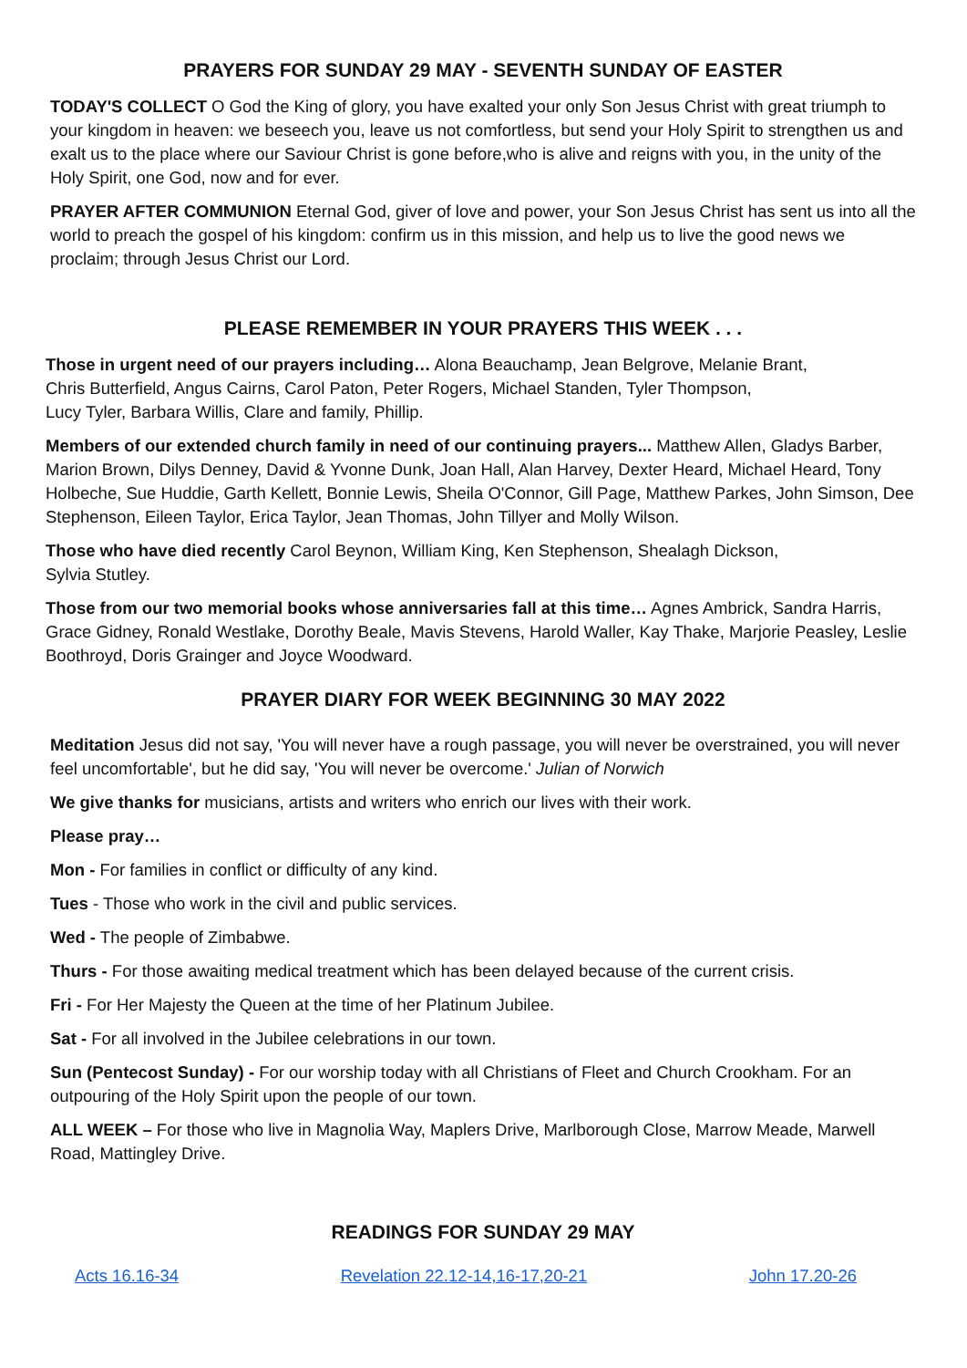PRAYERS FOR SUNDAY 29 MAY - SEVENTH SUNDAY OF EASTER
TODAY'S COLLECT O God the King of glory, you have exalted your only Son Jesus Christ with great triumph to your kingdom in heaven: we beseech you, leave us not comfortless, but send your Holy Spirit to strengthen us and exalt us to the place where our Saviour Christ is gone before,who is alive and reigns with you, in the unity of the Holy Spirit, one God, now and for ever.
PRAYER AFTER COMMUNION Eternal God, giver of love and power, your Son Jesus Christ has sent us into all the world to preach the gospel of his kingdom: confirm us in this mission, and help us to live the good news we proclaim; through Jesus Christ our Lord.
PLEASE REMEMBER IN YOUR PRAYERS THIS WEEK . . .
Those in urgent need of our prayers including… Alona Beauchamp, Jean Belgrove, Melanie Brant,
Chris Butterfield, Angus Cairns, Carol Paton, Peter Rogers, Michael Standen, Tyler Thompson,
Lucy Tyler, Barbara Willis, Clare and family, Phillip.
Members of our extended church family in need of our continuing prayers... Matthew Allen, Gladys Barber, Marion Brown, Dilys Denney, David & Yvonne Dunk, Joan Hall, Alan Harvey, Dexter Heard, Michael Heard, Tony Holbeche, Sue Huddie, Garth Kellett, Bonnie Lewis, Sheila O'Connor, Gill Page, Matthew Parkes, John Simson, Dee Stephenson, Eileen Taylor, Erica Taylor, Jean Thomas, John Tillyer and Molly Wilson.
Those who have died recently Carol Beynon, William King, Ken Stephenson, Shealagh Dickson,
Sylvia Stutley.
Those from our two memorial books whose anniversaries fall at this time… Agnes Ambrick, Sandra Harris, Grace Gidney, Ronald Westlake, Dorothy Beale, Mavis Stevens, Harold Waller, Kay Thake, Marjorie Peasley, Leslie Boothroyd, Doris Grainger and Joyce Woodward.
PRAYER DIARY FOR WEEK BEGINNING 30 MAY 2022
Meditation Jesus did not say, 'You will never have a rough passage, you will never be overstrained, you will never feel uncomfortable', but he did say, 'You will never be overcome.' Julian of Norwich
We give thanks for musicians, artists and writers who enrich our lives with their work.
Please pray…
Mon - For families in conflict or difficulty of any kind.
Tues - Those who work in the civil and public services.
Wed - The people of Zimbabwe.
Thurs - For those awaiting medical treatment which has been delayed because of the current crisis.
Fri - For Her Majesty the Queen at the time of her Platinum Jubilee.
Sat - For all involved in the Jubilee celebrations in our town.
Sun (Pentecost Sunday) - For our worship today with all Christians of Fleet and Church Crookham. For an outpouring of the Holy Spirit upon the people of our town.
ALL WEEK – For those who live in Magnolia Way, Maplers Drive, Marlborough Close, Marrow Meade, Marwell Road, Mattingley Drive.
READINGS FOR SUNDAY 29 MAY
Acts 16.16-34 Revelation 22.12-14,16-17,20-21 John 17.20-26